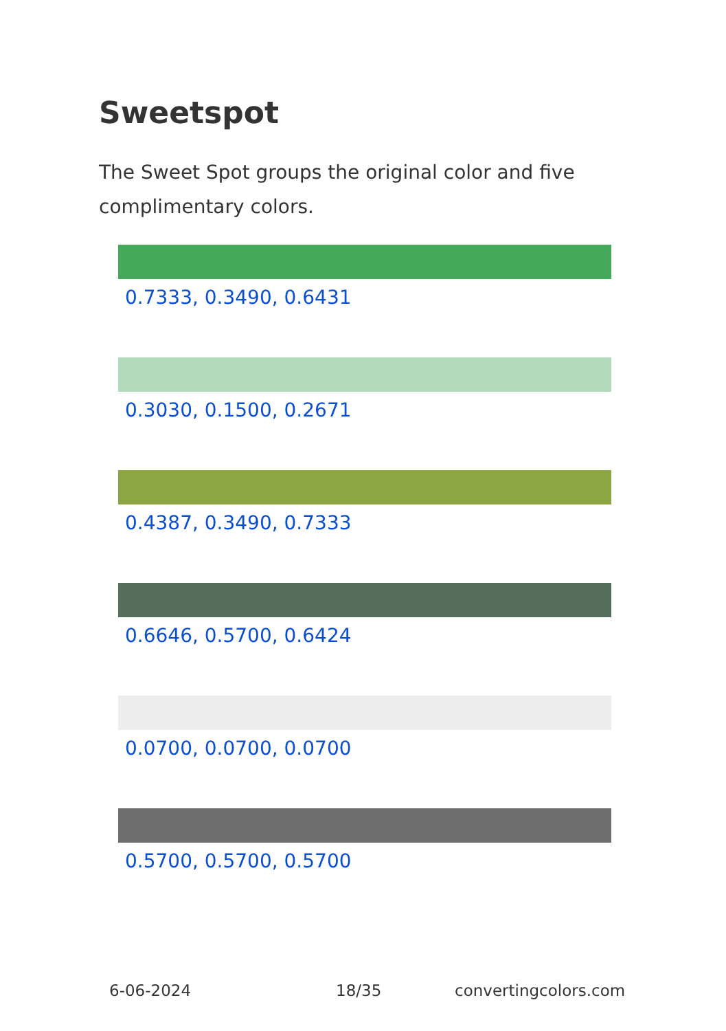Sweetspot
The Sweet Spot groups the original color and five complimentary colors.
0.7333, 0.3490, 0.6431
0.3030, 0.1500, 0.2671
0.4387, 0.3490, 0.7333
0.6646, 0.5700, 0.6424
0.0700, 0.0700, 0.0700
0.5700, 0.5700, 0.5700
6-06-2024 18/35 convertingcolors.com